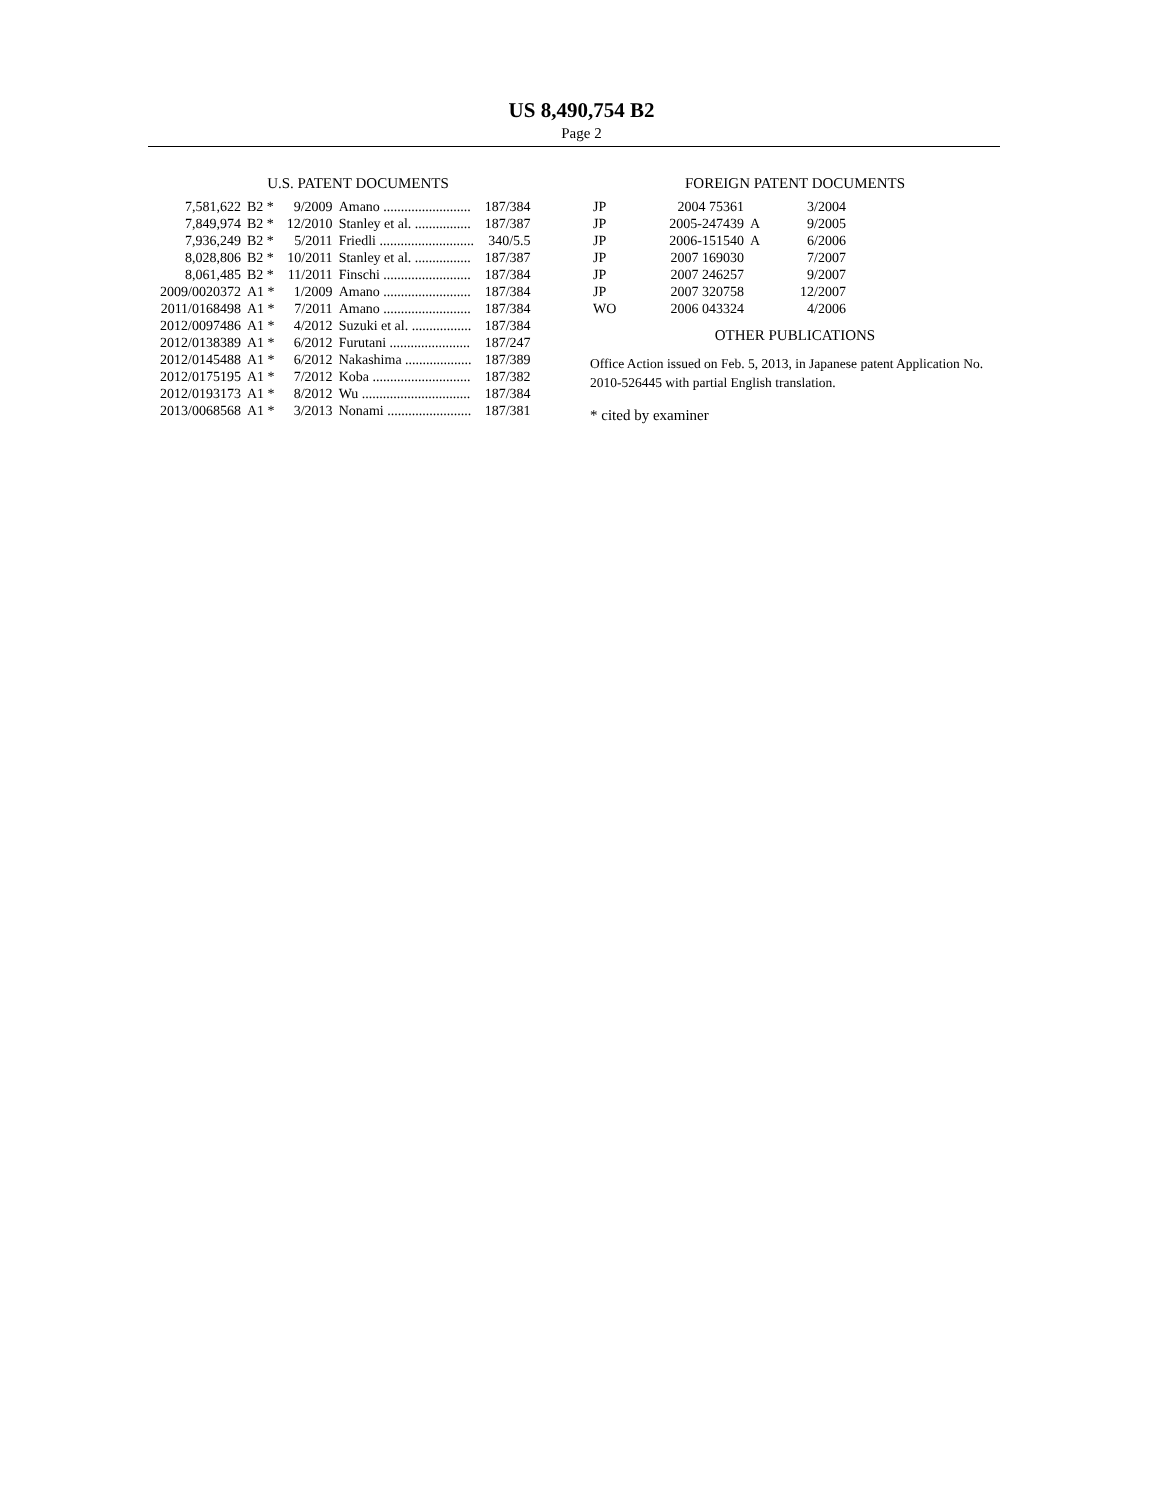US 8,490,754 B2
Page 2
U.S. PATENT DOCUMENTS
| 7,581,622 | B2 * | 9/2009 | Amano ......................... | 187/384 |
| 7,849,974 | B2 * | 12/2010 | Stanley et al. ................ | 187/387 |
| 7,936,249 | B2 * | 5/2011 | Friedli ........................... | 340/5.5 |
| 8,028,806 | B2 * | 10/2011 | Stanley et al. ................ | 187/387 |
| 8,061,485 | B2 * | 11/2011 | Finschi ......................... | 187/384 |
| 2009/0020372 | A1 * | 1/2009 | Amano ......................... | 187/384 |
| 2011/0168498 | A1 * | 7/2011 | Amano ......................... | 187/384 |
| 2012/0097486 | A1 * | 4/2012 | Suzuki et al. ................. | 187/384 |
| 2012/0138389 | A1 * | 6/2012 | Furutani ....................... | 187/247 |
| 2012/0145488 | A1 * | 6/2012 | Nakashima ................... | 187/389 |
| 2012/0175195 | A1 * | 7/2012 | Koba ............................ | 187/382 |
| 2012/0193173 | A1 * | 8/2012 | Wu ............................... | 187/384 |
| 2013/0068568 | A1 * | 3/2013 | Nonami ........................ | 187/381 |
FOREIGN PATENT DOCUMENTS
| JP | 2004 75361 | | 3/2004 |
| JP | 2005-247439 | A | 9/2005 |
| JP | 2006-151540 | A | 6/2006 |
| JP | 2007 169030 | | 7/2007 |
| JP | 2007 246257 | | 9/2007 |
| JP | 2007 320758 | | 12/2007 |
| WO | 2006 043324 | | 4/2006 |
OTHER PUBLICATIONS
Office Action issued on Feb. 5, 2013, in Japanese patent Application No. 2010-526445 with partial English translation.
* cited by examiner